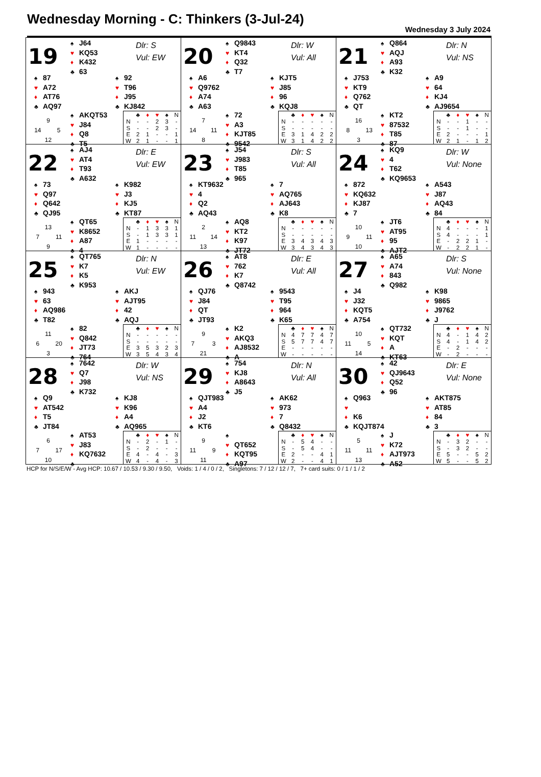Wednesday Morning - C: Thinkers (3-Jul-24)
Wednesday 3 July 2024
19
♠ J64
♥ KQ53
♦ K432
♣ 63
Dlr: S
Vul: EW
♠ 87
♥ A72
♦ AT76
♣ AQ97
♠ 92
♥ T96
♦ J95
♣ KJ842
9
14 5
12
♠ AKQT53
♥ J84
♦ Q8
♣ T5
| | ♣ | ♦ | ♥ | ♠ | N |
| --- | --- | --- | --- | --- | --- |
| N | - | - | 2 | 3 | - |
| S | - | - | 2 | 3 | - |
| E | 2 | 1 | - | - | 1 |
| W | 2 | 1 | - | - | 1 |
20
♠ Q9843
♥ KT4
♦ Q32
♣ T7
Dlr: W
Vul: All
♠ A6
♥ Q9762
♦ A74
♣ A63
♠ KJT5
♥ J85
♦ 96
♣ KQJ8
7
14 11
8
♠ 72
♥ A3
♦ KJT85
♣ 9542
| | ♣ | ♦ | ♥ | ♠ | N |
| --- | --- | --- | --- | --- | --- |
| N | - | - | - | - | - |
| S | - | - | - | - | - |
| E | 3 | 1 | 4 | 2 | 2 |
| W | 3 | 1 | 4 | 2 | 2 |
21
♠ Q864
♥ AQJ
♦ A93
♣ K32
Dlr: N
Vul: NS
♠ J753
♥ KT9
♦ Q762
♣ QT
♠ A9
♥ 64
♦ KJ4
♣ AJ9654
16
8 13
3
♠ KT2
♥ 87532
♦ T85
♣ 87
| | ♣ | ♦ | ♥ | ♠ | N |
| --- | --- | --- | --- | --- | --- |
| N | - | - | 1 | - | - |
| S | - | - | 1 | - | - |
| E | 2 | - | - | - | 1 |
| W | 2 | 1 | - | 1 | 2 |
22
♠ AJ4
♥ AT4
♦ T93
♣ A632
Dlr: E
Vul: EW
♠ 73
♥ Q97
♦ Q642
♣ QJ95
♠ K982
♥ J3
♦ KJ5
♣ KT87
13
7 11
9
♠ QT65
♥ K8652
♦ A87
♣ 4
| | ♣ | ♦ | ♥ | ♠ | N |
| --- | --- | --- | --- | --- | --- |
| N | - | 1 | 3 | 3 | 1 |
| S | - | 1 | 3 | 3 | 1 |
| E | 1 | - | - | - | - |
| W | 1 | - | - | - | - |
23
♠ J54
♥ J983
♦ T85
♣ 965
Dlr: S
Vul: All
♠ KT9632
♥ 4
♦ Q2
♣ AQ43
♠ 7
♥ AQ765
♦ AJ643
♣ K8
2
11 14
13
♠ AQ8
♥ KT2
♦ K97
♣ JT72
| | ♣ | ♦ | ♥ | ♠ | N |
| --- | --- | --- | --- | --- | --- |
| N | - | - | - | - | - |
| S | - | - | - | - | - |
| E | 3 | 4 | 3 | 4 | 3 |
| W | 3 | 4 | 3 | 4 | 3 |
24
♠ KQ9
♥ 4
♦ T62
♣ KQ9653
Dlr: W
Vul: None
♠ 872
♥ KQ632
♦ KJ87
♣ 7
♠ A543
♥ J87
♦ AQ43
♣ 84
10
9 11
10
♠ JT6
♥ AT95
♦ 95
♣ AJT2
| | ♣ | ♦ | ♥ | ♠ | N |
| --- | --- | --- | --- | --- | --- |
| N | 4 | - | - | - | 1 |
| S | 4 | - | - | - | 1 |
| E | - | 2 | 2 | 1 | - |
| W | - | 2 | 2 | 1 | - |
25
♠ QT765
♥ K7
♦ K5
♣ K953
Dlr: N
Vul: EW
♠ 943
♥ 63
♦ AQ986
♣ T82
♠ AKJ
♥ AJT95
♦ 42
♣ AQJ
11
6 20
3
♠ 82
♥ Q842
♦ JT73
♣ 764
| | ♣ | ♦ | ♥ | ♠ | N |
| --- | --- | --- | --- | --- | --- |
| N | - | - | - | - | - |
| S | - | - | - | - | - |
| E | 3 | 5 | 3 | 2 | 3 |
| W | 3 | 5 | 4 | 3 | 4 |
26
♠ AT8
♥ 762
♦ K7
♣ Q8742
Dlr: E
Vul: All
♠ QJ76
♥ J84
♦ QT
♣ JT93
♠ 9543
♥ T95
♦ 964
♣ K65
9
7 3
21
♠ K2
♥ AKQ3
♦ AJ8532
♣ A
| | ♣ | ♦ | ♥ | ♠ | N |
| --- | --- | --- | --- | --- | --- |
| N | 4 | 7 | 7 | 4 | 7 |
| S | 5 | 7 | 7 | 4 | 7 |
| E | - | - | - | - | - |
| W | - | - | - | - | - |
27
♠ A65
♥ A74
♦ 843
♣ Q982
Dlr: S
Vul: None
♠ J4
♥ J32
♦ KQT5
♣ A754
♠ K98
♥ 9865
♦ J9762
♣ J
10
11 5
14
♠ QT732
♥ KQT
♦ A
♣ KT63
| | ♣ | ♦ | ♥ | ♠ | N |
| --- | --- | --- | --- | --- | --- |
| N | 4 | - | 1 | 4 | 2 |
| S | 4 | - | 1 | 4 | 2 |
| E | - | 2 | - | - | - |
| W | - | 2 | - | - | - |
28
♠ 7642
♥ Q7
♦ J98
♣ K732
Dlr: W
Vul: NS
♠ Q9
♥ AT542
♦ T5
♣ JT84
♠ KJ8
♥ K96
♦ A4
♣ AQ965
6
7 17
10
♠ AT53
♥ J83
♦ KQ7632
♣
| | ♣ | ♦ | ♥ | ♠ | N |
| --- | --- | --- | --- | --- | --- |
| N | - | 2 | - | 1 | - |
| S | - | 2 | - | - | - |
| E | 4 | - | 4 | - | 3 |
| W | 4 | - | 4 | - | 3 |
29
♠ 754
♥ KJ8
♦ A8643
♣ J5
Dlr: N
Vul: All
♠ QJT983
♥ A4
♦ J2
♣ KT6
♠ AK62
♥ 973
♦ 7
♣ Q8432
9
11 9
11
♠
♥ QT652
♦ KQT95
♣ A97
| | ♣ | ♦ | ♥ | ♠ | N |
| --- | --- | --- | --- | --- | --- |
| N | - | 5 | 4 | - | - |
| S | - | 5 | 4 | - | - |
| E | 2 | - | - | 4 | 1 |
| W | 2 | - | - | 4 | 1 |
30
♠ 42
♥ QJ9643
♦ Q52
♣ 96
Dlr: E
Vul: None
♠ Q963
♥
♦ K6
♣ KQJT874
♠ AKT875
♥ AT85
♦ 84
♣ 3
5
11 11
13
♠ J
♥ K72
♦ AJT973
♣ A52
| | ♣ | ♦ | ♥ | ♠ | N |
| --- | --- | --- | --- | --- | --- |
| N | - | 3 | 2 | - | - |
| S | - | 3 | 2 | - | - |
| E | 5 | - | - | 5 | 2 |
| W | 5 | - | - | 5 | 2 |
HCP for N/S/E/W - Avg HCP: 10.67 / 10.53 / 9.30 / 9.50, Voids: 1 / 4 / 0 / 2, Singletons: 7 / 12 / 12 / 7, 7+ card suits: 0 / 1 / 1 / 2